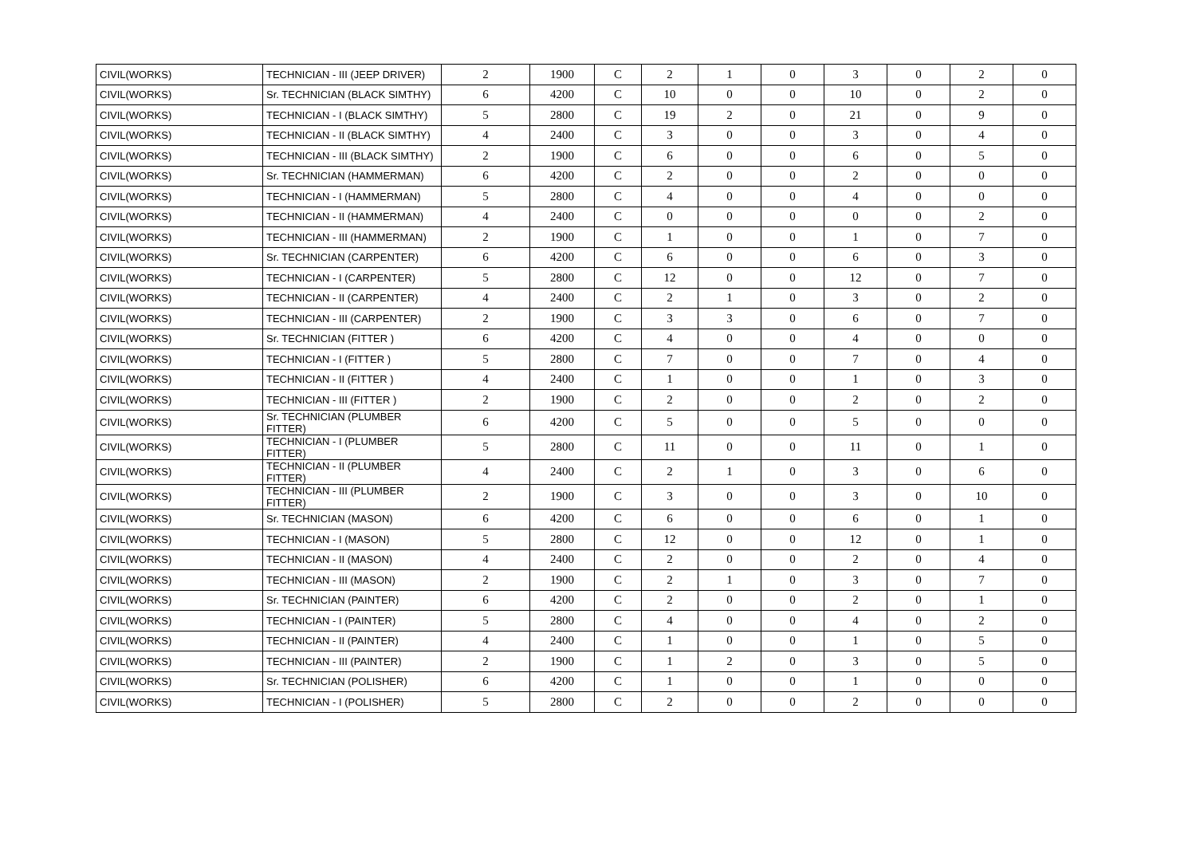| CIVIL(WORKS) | TECHNICIAN - III (JEEP DRIVER) | 2 | 1900 | C | 2 | 1 | 0 | 3 | 0 | 2 | 0 |
| CIVIL(WORKS) | Sr. TECHNICIAN (BLACK SIMTHY) | 6 | 4200 | C | 10 | 0 | 0 | 10 | 0 | 2 | 0 |
| CIVIL(WORKS) | TECHNICIAN - I (BLACK SIMTHY) | 5 | 2800 | C | 19 | 2 | 0 | 21 | 0 | 9 | 0 |
| CIVIL(WORKS) | TECHNICIAN - II (BLACK SIMTHY) | 4 | 2400 | C | 3 | 0 | 0 | 3 | 0 | 4 | 0 |
| CIVIL(WORKS) | TECHNICIAN - III (BLACK SIMTHY) | 2 | 1900 | C | 6 | 0 | 0 | 6 | 0 | 5 | 0 |
| CIVIL(WORKS) | Sr. TECHNICIAN (HAMMERMAN) | 6 | 4200 | C | 2 | 0 | 0 | 2 | 0 | 0 | 0 |
| CIVIL(WORKS) | TECHNICIAN - I (HAMMERMAN) | 5 | 2800 | C | 4 | 0 | 0 | 4 | 0 | 0 | 0 |
| CIVIL(WORKS) | TECHNICIAN - II (HAMMERMAN) | 4 | 2400 | C | 0 | 0 | 0 | 0 | 0 | 2 | 0 |
| CIVIL(WORKS) | TECHNICIAN - III (HAMMERMAN) | 2 | 1900 | C | 1 | 0 | 0 | 1 | 0 | 7 | 0 |
| CIVIL(WORKS) | Sr. TECHNICIAN (CARPENTER) | 6 | 4200 | C | 6 | 0 | 0 | 6 | 0 | 3 | 0 |
| CIVIL(WORKS) | TECHNICIAN - I (CARPENTER) | 5 | 2800 | C | 12 | 0 | 0 | 12 | 0 | 7 | 0 |
| CIVIL(WORKS) | TECHNICIAN - II (CARPENTER) | 4 | 2400 | C | 2 | 1 | 0 | 3 | 0 | 2 | 0 |
| CIVIL(WORKS) | TECHNICIAN - III (CARPENTER) | 2 | 1900 | C | 3 | 3 | 0 | 6 | 0 | 7 | 0 |
| CIVIL(WORKS) | Sr. TECHNICIAN (FITTER ) | 6 | 4200 | C | 4 | 0 | 0 | 4 | 0 | 0 | 0 |
| CIVIL(WORKS) | TECHNICIAN - I (FITTER ) | 5 | 2800 | C | 7 | 0 | 0 | 7 | 0 | 4 | 0 |
| CIVIL(WORKS) | TECHNICIAN - II (FITTER ) | 4 | 2400 | C | 1 | 0 | 0 | 1 | 0 | 3 | 0 |
| CIVIL(WORKS) | TECHNICIAN - III (FITTER ) | 2 | 1900 | C | 2 | 0 | 0 | 2 | 0 | 2 | 0 |
| CIVIL(WORKS) | Sr. TECHNICIAN (PLUMBER FITTER) | 6 | 4200 | C | 5 | 0 | 0 | 5 | 0 | 0 | 0 |
| CIVIL(WORKS) | TECHNICIAN - I (PLUMBER FITTER) | 5 | 2800 | C | 11 | 0 | 0 | 11 | 0 | 1 | 0 |
| CIVIL(WORKS) | TECHNICIAN - II (PLUMBER FITTER) | 4 | 2400 | C | 2 | 1 | 0 | 3 | 0 | 6 | 0 |
| CIVIL(WORKS) | TECHNICIAN - III (PLUMBER FITTER) | 2 | 1900 | C | 3 | 0 | 0 | 3 | 0 | 10 | 0 |
| CIVIL(WORKS) | Sr. TECHNICIAN (MASON) | 6 | 4200 | C | 6 | 0 | 0 | 6 | 0 | 1 | 0 |
| CIVIL(WORKS) | TECHNICIAN - I (MASON) | 5 | 2800 | C | 12 | 0 | 0 | 12 | 0 | 1 | 0 |
| CIVIL(WORKS) | TECHNICIAN - II (MASON) | 4 | 2400 | C | 2 | 0 | 0 | 2 | 0 | 4 | 0 |
| CIVIL(WORKS) | TECHNICIAN - III (MASON) | 2 | 1900 | C | 2 | 1 | 0 | 3 | 0 | 7 | 0 |
| CIVIL(WORKS) | Sr. TECHNICIAN (PAINTER) | 6 | 4200 | C | 2 | 0 | 0 | 2 | 0 | 1 | 0 |
| CIVIL(WORKS) | TECHNICIAN - I (PAINTER) | 5 | 2800 | C | 4 | 0 | 0 | 4 | 0 | 2 | 0 |
| CIVIL(WORKS) | TECHNICIAN - II (PAINTER) | 4 | 2400 | C | 1 | 0 | 0 | 1 | 0 | 5 | 0 |
| CIVIL(WORKS) | TECHNICIAN - III (PAINTER) | 2 | 1900 | C | 1 | 2 | 0 | 3 | 0 | 5 | 0 |
| CIVIL(WORKS) | Sr. TECHNICIAN (POLISHER) | 6 | 4200 | C | 1 | 0 | 0 | 1 | 0 | 0 | 0 |
| CIVIL(WORKS) | TECHNICIAN - I (POLISHER) | 5 | 2800 | C | 2 | 0 | 0 | 2 | 0 | 0 | 0 |